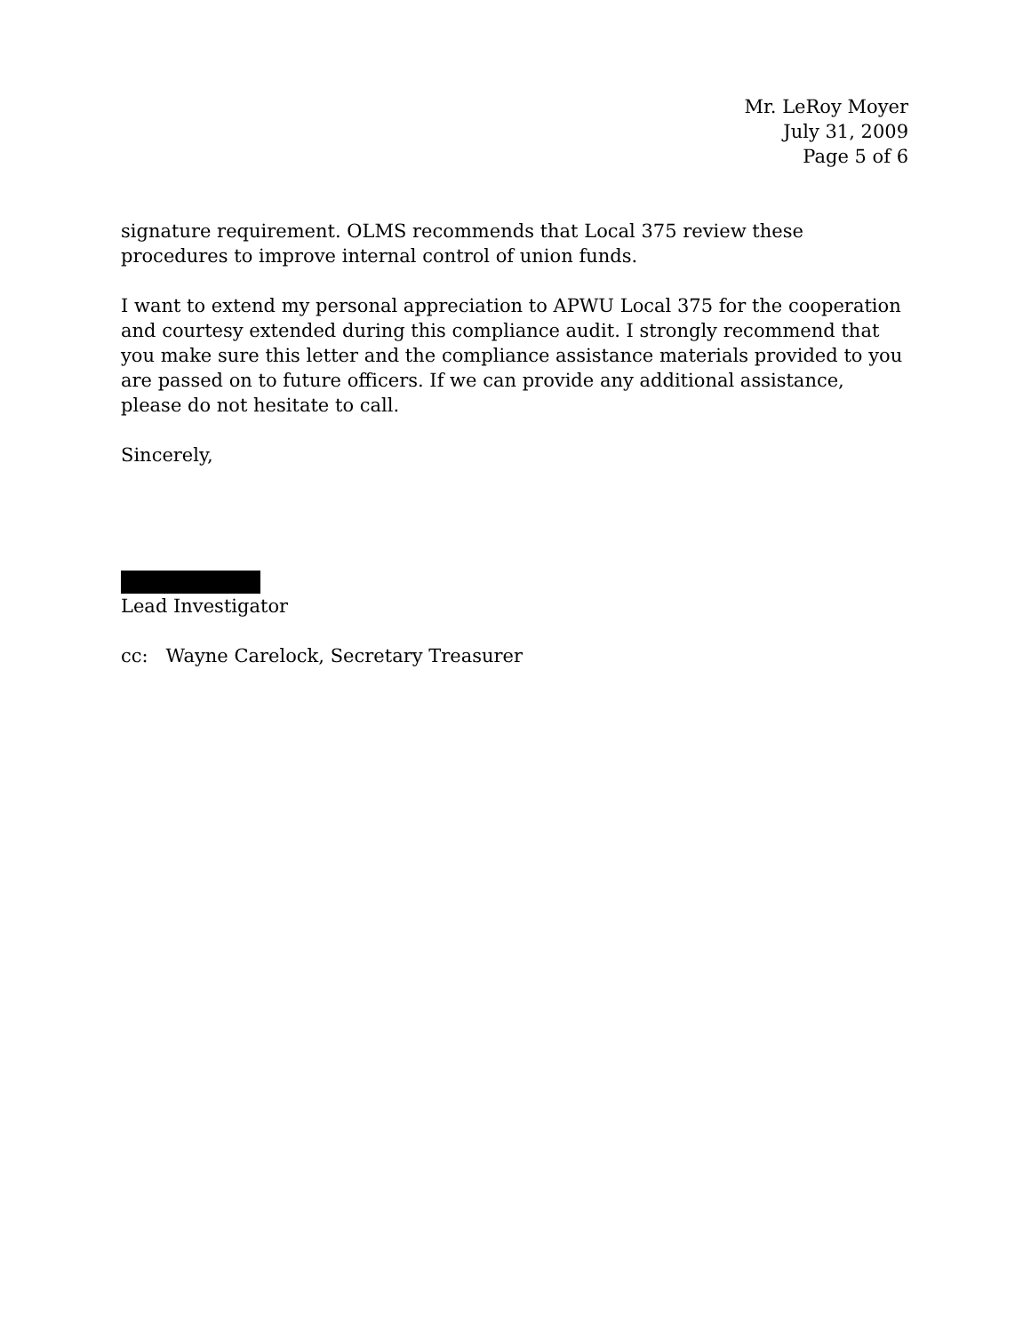Mr. LeRoy Moyer
July 31, 2009
Page 5 of 6
signature requirement. OLMS recommends that Local 375 review these procedures to improve internal control of union funds.
I want to extend my personal appreciation to APWU Local 375 for the cooperation and courtesy extended during this compliance audit. I strongly recommend that you make sure this letter and the compliance assistance materials provided to you are passed on to future officers. If we can provide any additional assistance, please do not hesitate to call.
Sincerely,
Lead Investigator
cc: Wayne Carelock, Secretary Treasurer